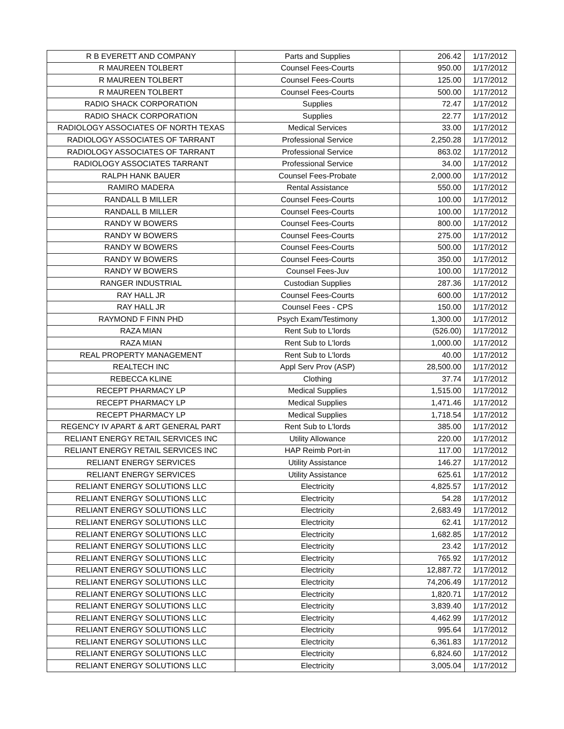| R B EVERETT AND COMPANY | Parts and Supplies | 206.42 | 1/17/2012 |
| R MAUREEN TOLBERT | Counsel Fees-Courts | 950.00 | 1/17/2012 |
| R MAUREEN TOLBERT | Counsel Fees-Courts | 125.00 | 1/17/2012 |
| R MAUREEN TOLBERT | Counsel Fees-Courts | 500.00 | 1/17/2012 |
| RADIO SHACK CORPORATION | Supplies | 72.47 | 1/17/2012 |
| RADIO SHACK CORPORATION | Supplies | 22.77 | 1/17/2012 |
| RADIOLOGY ASSOCIATES OF NORTH TEXAS | Medical Services | 33.00 | 1/17/2012 |
| RADIOLOGY ASSOCIATES OF TARRANT | Professional Service | 2,250.28 | 1/17/2012 |
| RADIOLOGY ASSOCIATES OF TARRANT | Professional Service | 863.02 | 1/17/2012 |
| RADIOLOGY ASSOCIATES TARRANT | Professional Service | 34.00 | 1/17/2012 |
| RALPH HANK BAUER | Counsel Fees-Probate | 2,000.00 | 1/17/2012 |
| RAMIRO MADERA | Rental Assistance | 550.00 | 1/17/2012 |
| RANDALL B MILLER | Counsel Fees-Courts | 100.00 | 1/17/2012 |
| RANDALL B MILLER | Counsel Fees-Courts | 100.00 | 1/17/2012 |
| RANDY W BOWERS | Counsel Fees-Courts | 800.00 | 1/17/2012 |
| RANDY W BOWERS | Counsel Fees-Courts | 275.00 | 1/17/2012 |
| RANDY W BOWERS | Counsel Fees-Courts | 500.00 | 1/17/2012 |
| RANDY W BOWERS | Counsel Fees-Courts | 350.00 | 1/17/2012 |
| RANDY W BOWERS | Counsel Fees-Juv | 100.00 | 1/17/2012 |
| RANGER INDUSTRIAL | Custodian Supplies | 287.36 | 1/17/2012 |
| RAY HALL JR | Counsel Fees-Courts | 600.00 | 1/17/2012 |
| RAY HALL JR | Counsel Fees - CPS | 150.00 | 1/17/2012 |
| RAYMOND F FINN PHD | Psych Exam/Testimony | 1,300.00 | 1/17/2012 |
| RAZA MIAN | Rent Sub to L'lords | (526.00) | 1/17/2012 |
| RAZA MIAN | Rent Sub to L'lords | 1,000.00 | 1/17/2012 |
| REAL PROPERTY MANAGEMENT | Rent Sub to L'lords | 40.00 | 1/17/2012 |
| REALTECH INC | Appl Serv Prov (ASP) | 28,500.00 | 1/17/2012 |
| REBECCA KLINE | Clothing | 37.74 | 1/17/2012 |
| RECEPT PHARMACY LP | Medical Supplies | 1,515.00 | 1/17/2012 |
| RECEPT PHARMACY LP | Medical Supplies | 1,471.46 | 1/17/2012 |
| RECEPT PHARMACY LP | Medical Supplies | 1,718.54 | 1/17/2012 |
| REGENCY IV APART & ART GENERAL PART | Rent Sub to L'lords | 385.00 | 1/17/2012 |
| RELIANT ENERGY RETAIL SERVICES INC | Utility Allowance | 220.00 | 1/17/2012 |
| RELIANT ENERGY RETAIL SERVICES INC | HAP Reimb Port-in | 117.00 | 1/17/2012 |
| RELIANT ENERGY SERVICES | Utility Assistance | 146.27 | 1/17/2012 |
| RELIANT ENERGY SERVICES | Utility Assistance | 625.61 | 1/17/2012 |
| RELIANT ENERGY SOLUTIONS LLC | Electricity | 4,825.57 | 1/17/2012 |
| RELIANT ENERGY SOLUTIONS LLC | Electricity | 54.28 | 1/17/2012 |
| RELIANT ENERGY SOLUTIONS LLC | Electricity | 2,683.49 | 1/17/2012 |
| RELIANT ENERGY SOLUTIONS LLC | Electricity | 62.41 | 1/17/2012 |
| RELIANT ENERGY SOLUTIONS LLC | Electricity | 1,682.85 | 1/17/2012 |
| RELIANT ENERGY SOLUTIONS LLC | Electricity | 23.42 | 1/17/2012 |
| RELIANT ENERGY SOLUTIONS LLC | Electricity | 765.92 | 1/17/2012 |
| RELIANT ENERGY SOLUTIONS LLC | Electricity | 12,887.72 | 1/17/2012 |
| RELIANT ENERGY SOLUTIONS LLC | Electricity | 74,206.49 | 1/17/2012 |
| RELIANT ENERGY SOLUTIONS LLC | Electricity | 1,820.71 | 1/17/2012 |
| RELIANT ENERGY SOLUTIONS LLC | Electricity | 3,839.40 | 1/17/2012 |
| RELIANT ENERGY SOLUTIONS LLC | Electricity | 4,462.99 | 1/17/2012 |
| RELIANT ENERGY SOLUTIONS LLC | Electricity | 995.64 | 1/17/2012 |
| RELIANT ENERGY SOLUTIONS LLC | Electricity | 6,361.83 | 1/17/2012 |
| RELIANT ENERGY SOLUTIONS LLC | Electricity | 6,824.60 | 1/17/2012 |
| RELIANT ENERGY SOLUTIONS LLC | Electricity | 3,005.04 | 1/17/2012 |